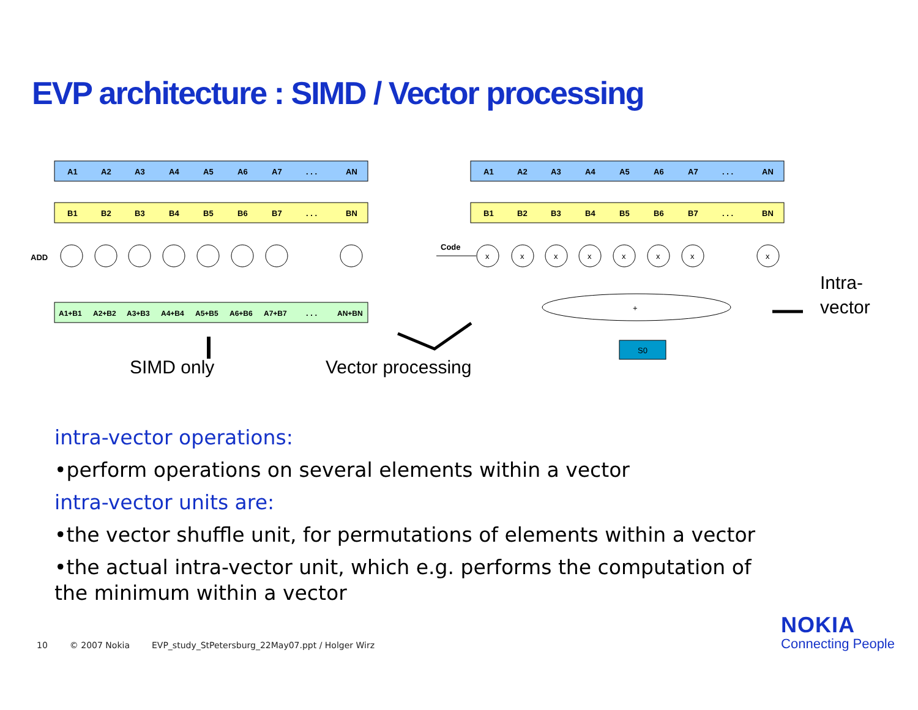EVP architecture : SIMD / Vector processing
A1
A2
A3
A4
A5
A6
A7
. . .
AN
B1
B2
B3
B4
B5
B6
B7
. . .
BN
ADD
A1+B1
A2+B2
A3+B3
A4+B4
A5+B5
A6+B6
A7+B7
. . .
AN+BN
SIMD only
Vector processing
A1
A2
A3
A4
A5
A6
A7
. . .
AN
B1
B2
B3
B4
B5
B6
B7
. . .
BN
Code
x
x
x
x
x
x
x
x
+
S0
Intra-
vector
intra-vector operations:
•perform operations on several elements within a vector
intra-vector units are:
•the vector shuffle unit, for permutations of elements within a vector
•the actual intra-vector unit, which e.g. performs the computation of the minimum within a vector
10 © 2007 Nokia EVP_study_StPetersburg_22May07.ppt / Holger Wirz
NOKIA
Connecting People